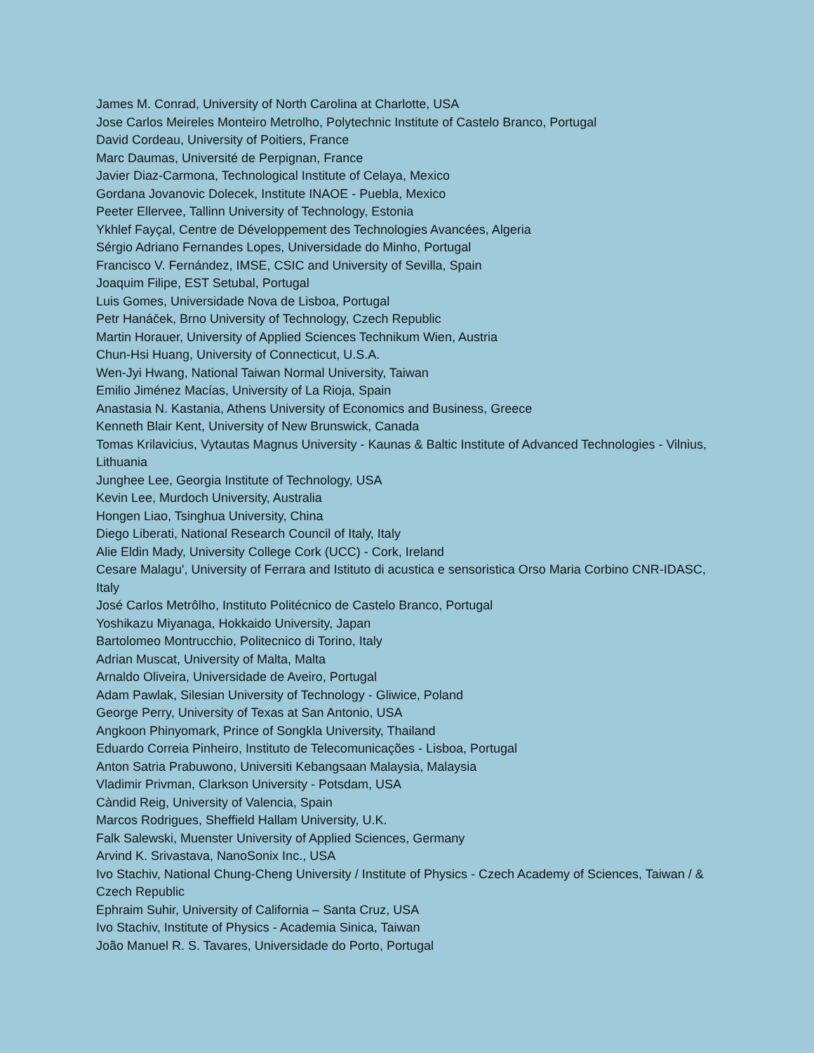James M. Conrad, University of North Carolina at Charlotte, USA
Jose Carlos Meireles Monteiro Metrolho, Polytechnic Institute of Castelo Branco, Portugal
David Cordeau, University of Poitiers, France
Marc Daumas, Université de Perpignan, France
Javier Diaz-Carmona, Technological Institute of Celaya, Mexico
Gordana Jovanovic Dolecek, Institute INAOE - Puebla, Mexico
Peeter Ellervee, Tallinn University of Technology, Estonia
Ykhlef Fayçal, Centre de Développement des Technologies Avancées, Algeria
Sérgio Adriano Fernandes Lopes, Universidade do Minho, Portugal
Francisco V. Fernández, IMSE, CSIC and University of Sevilla, Spain
Joaquim Filipe, EST Setubal, Portugal
Luis Gomes, Universidade Nova de Lisboa, Portugal
Petr Hanáček, Brno University of Technology, Czech Republic
Martin Horauer, University of Applied Sciences Technikum Wien, Austria
Chun-Hsi Huang, University of Connecticut, U.S.A.
Wen-Jyi Hwang, National Taiwan Normal University, Taiwan
Emilio Jiménez Macías, University of La Rioja, Spain
Anastasia N. Kastania, Athens University of Economics and Business, Greece
Kenneth Blair Kent, University of New Brunswick, Canada
Tomas Krilavicius, Vytautas Magnus University - Kaunas & Baltic Institute of Advanced Technologies - Vilnius, Lithuania
Junghee Lee, Georgia Institute of Technology, USA
Kevin Lee, Murdoch University, Australia
Hongen Liao, Tsinghua University, China
Diego Liberati, National Research Council of Italy, Italy
Alie Eldin Mady, University College Cork (UCC) - Cork, Ireland
Cesare Malagu', University of Ferrara and Istituto di acustica e sensoristica Orso Maria Corbino CNR-IDASC, Italy
José Carlos Metrôlho, Instituto Politécnico de Castelo Branco, Portugal
Yoshikazu Miyanaga, Hokkaido University, Japan
Bartolomeo Montrucchio, Politecnico di Torino, Italy
Adrian Muscat, University of Malta, Malta
Arnaldo Oliveira, Universidade de Aveiro, Portugal
Adam Pawlak, Silesian University of Technology - Gliwice, Poland
George Perry, University of Texas at San Antonio, USA
Angkoon Phinyomark, Prince of Songkla University, Thailand
Eduardo Correia Pinheiro, Instituto de Telecomunicações - Lisboa, Portugal
Anton Satria Prabuwono, Universiti Kebangsaan Malaysia, Malaysia
Vladimir Privman, Clarkson University - Potsdam, USA
Càndid Reig, University of Valencia, Spain
Marcos Rodrigues, Sheffield Hallam University, U.K.
Falk Salewski, Muenster University of Applied Sciences, Germany
Arvind K. Srivastava, NanoSonix Inc., USA
Ivo Stachiv, National Chung-Cheng University / Institute of Physics - Czech Academy of Sciences, Taiwan / & Czech Republic
Ephraim Suhir, University of California – Santa Cruz, USA
Ivo Stachiv, Institute of Physics - Academia Sinica, Taiwan
João Manuel R. S. Tavares, Universidade do Porto, Portugal